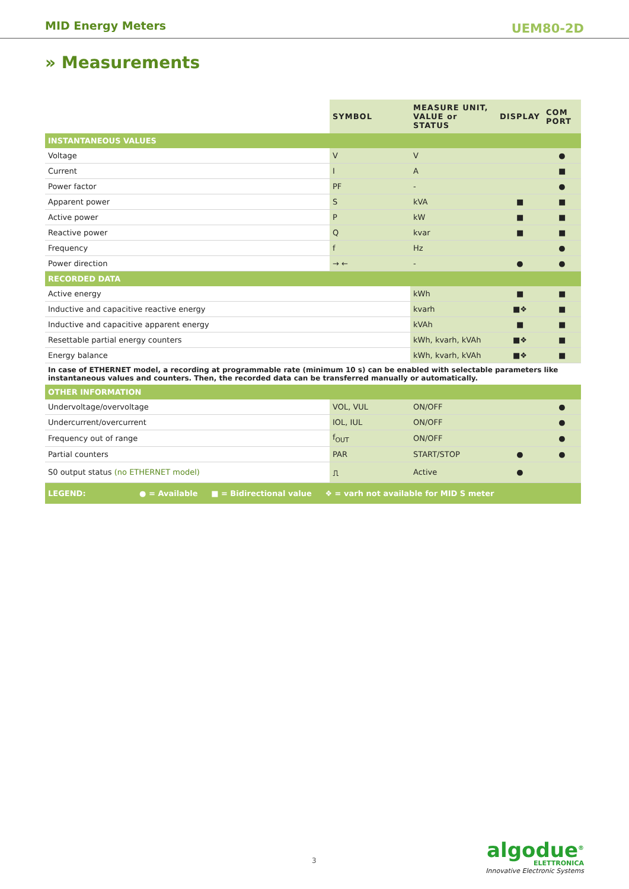MID Energy Meters UEM80-2D
» Measurements
| | SYMBOL | MEASURE UNIT, VALUE or STATUS | DISPLAY | COM PORT |
| --- | --- | --- | --- | --- |
| INSTANTANEOUS VALUES | | | | |
| Voltage | V | V | | ● |
| Current | I | A | | ■ |
| Power factor | PF | - | | ● |
| Apparent power | S | kVA | ■ | ■ |
| Active power | P | kW | ■ | ■ |
| Reactive power | Q | kvar | ■ | ■ |
| Frequency | f | Hz | | ● |
| Power direction | → ← | - | ● | ● |
| RECORDED DATA | | | | |
| Active energy | | kWh | ■ | ■ |
| Inductive and capacitive reactive energy | | kvarh | ■❖ | ■ |
| Inductive and capacitive apparent energy | | kVAh | ■ | ■ |
| Resettable partial energy counters | | kWh, kvarh, kVAh | ■❖ | ■ |
| Energy balance | | kWh, kvarh, kVAh | ■❖ | ■ |
| In case of ETHERNET model, a recording at programmable rate (minimum 10 s) can be enabled with selectable parameters like instantaneous values and counters. Then, the recorded data can be transferred manually or automatically. | | | | |
| OTHER INFORMATION | | | | |
| Undervoltage/overvoltage | VOL, VUL | ON/OFF | | ● |
| Undercurrent/overcurrent | IOL, IUL | ON/OFF | | ● |
| Frequency out of range | f<sub>OUT</sub> | ON/OFF | | ● |
| Partial counters | PAR | START/STOP | ● | ● |
| S0 output status (no ETHERNET model) | ⎍ | Active | ● | |
| LEGEND: ● = Available ■ = Bidirectional value ❖ = varh not available for MID S meter | | | | |
3
algodue<sup>®</sup>
ELETTRONICA
Innovative Electronic Systems